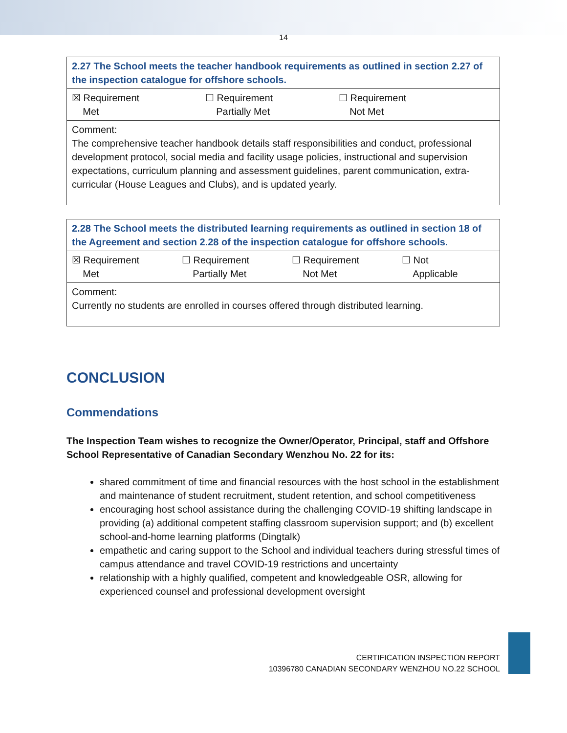14
| 2.27 The School meets the teacher handbook requirements as outlined in section 2.27 of the inspection catalogue for offshore schools. |
| ☒ Requirement Met ☐ Requirement Partially Met ☐ Requirement Not Met |
| Comment: The comprehensive teacher handbook details staff responsibilities and conduct, professional development protocol, social media and facility usage policies, instructional and supervision expectations, curriculum planning and assessment guidelines, parent communication, extra-curricular (House Leagues and Clubs), and is updated yearly. |
| 2.28 The School meets the distributed learning requirements as outlined in section 18 of the Agreement and section 2.28 of the inspection catalogue for offshore schools. |
| ☒ Requirement Met ☐ Requirement Partially Met ☐ Requirement Not Met ☐ Not Applicable |
| Comment: Currently no students are enrolled in courses offered through distributed learning. |
CONCLUSION
Commendations
The Inspection Team wishes to recognize the Owner/Operator, Principal, staff and Offshore School Representative of Canadian Secondary Wenzhou No. 22 for its:
shared commitment of time and financial resources with the host school in the establishment and maintenance of student recruitment, student retention, and school competitiveness
encouraging host school assistance during the challenging COVID-19 shifting landscape in providing (a) additional competent staffing classroom supervision support; and (b) excellent school-and-home learning platforms (Dingtalk)
empathetic and caring support to the School and individual teachers during stressful times of campus attendance and travel COVID-19 restrictions and uncertainty
relationship with a highly qualified, competent and knowledgeable OSR, allowing for experienced counsel and professional development oversight
CERTIFICATION INSPECTION REPORT
10396780 CANADIAN SECONDARY WENZHOU NO.22 SCHOOL